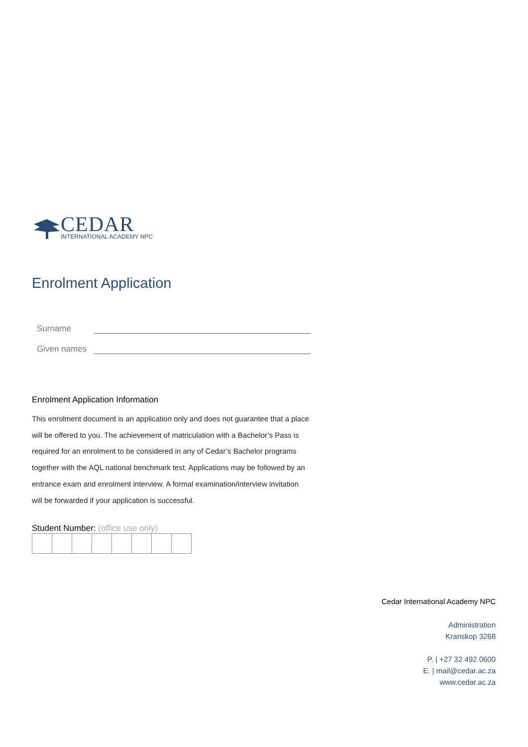CEDAR
INTERNATIONAL ACADEMY NPC
Enrolment Application
Surname
Given names
Enrolment Application Information
This enrolment document is an application only and does not guarantee that a place will be offered to you. The achievement of matriculation with a Bachelor’s Pass is required for an enrolment to be considered in any of Cedar’s Bachelor programs together with the AQL national benchmark test. Applications may be followed by an entrance exam and enrolment interview. A formal examination/interview invitation will be forwarded if your application is successful.
Student Number: (office use only)
Cedar International Academy NPC
Administration
Kranskop 3268
P. | +27 32 492 0600
E. | mail@cedar.ac.za
www.cedar.ac.za